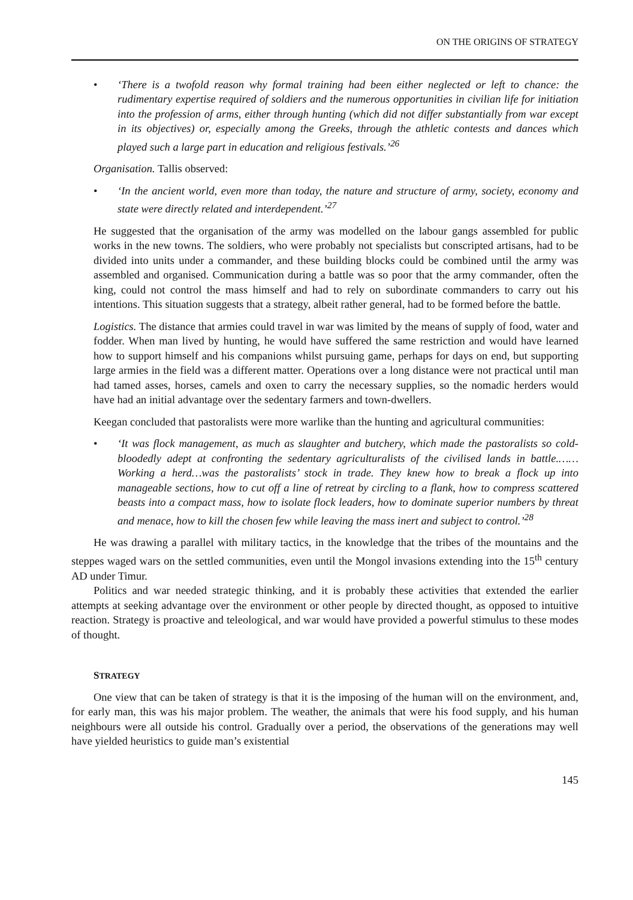ON THE ORIGINS OF STRATEGY
• ‘There is a twofold reason why formal training had been either neglected or left to chance: the rudimentary expertise required of soldiers and the numerous opportunities in civilian life for initiation into the profession of arms, either through hunting (which did not differ substantially from war except in its objectives) or, especially among the Greeks, through the athletic contests and dances which played such a large part in education and religious festivals.’<sup>26</sup>
Organisation. Tallis observed:
• ‘In the ancient world, even more than today, the nature and structure of army, society, economy and state were directly related and interdependent.’<sup>27</sup>
He suggested that the organisation of the army was modelled on the labour gangs assembled for public works in the new towns. The soldiers, who were probably not specialists but conscripted artisans, had to be divided into units under a commander, and these building blocks could be combined until the army was assembled and organised. Communication during a battle was so poor that the army commander, often the king, could not control the mass himself and had to rely on subordinate commanders to carry out his intentions. This situation suggests that a strategy, albeit rather general, had to be formed before the battle.
Logistics. The distance that armies could travel in war was limited by the means of supply of food, water and fodder. When man lived by hunting, he would have suffered the same restriction and would have learned how to support himself and his companions whilst pursuing game, perhaps for days on end, but supporting large armies in the field was a different matter. Operations over a long distance were not practical until man had tamed asses, horses, camels and oxen to carry the necessary supplies, so the nomadic herders would have had an initial advantage over the sedentary farmers and town-dwellers.
Keegan concluded that pastoralists were more warlike than the hunting and agricultural communities:
• ‘It was flock management, as much as slaughter and butchery, which made the pastoralists so cold-bloodedly adept at confronting the sedentary agriculturalists of the civilised lands in battle.……Working a herd…was the pastoralists’ stock in trade. They knew how to break a flock up into manageable sections, how to cut off a line of retreat by circling to a flank, how to compress scattered beasts into a compact mass, how to isolate flock leaders, how to dominate superior numbers by threat and menace, how to kill the chosen few while leaving the mass inert and subject to control.’<sup>28</sup>
He was drawing a parallel with military tactics, in the knowledge that the tribes of the mountains and the steppes waged wars on the settled communities, even until the Mongol invasions extending into the 15<sup>th</sup> century AD under Timur.
Politics and war needed strategic thinking, and it is probably these activities that extended the earlier attempts at seeking advantage over the environment or other people by directed thought, as opposed to intuitive reaction. Strategy is proactive and teleological, and war would have provided a powerful stimulus to these modes of thought.
STRATEGY
One view that can be taken of strategy is that it is the imposing of the human will on the environment, and, for early man, this was his major problem. The weather, the animals that were his food supply, and his human neighbours were all outside his control. Gradually over a period, the observations of the generations may well have yielded heuristics to guide man’s existential
145